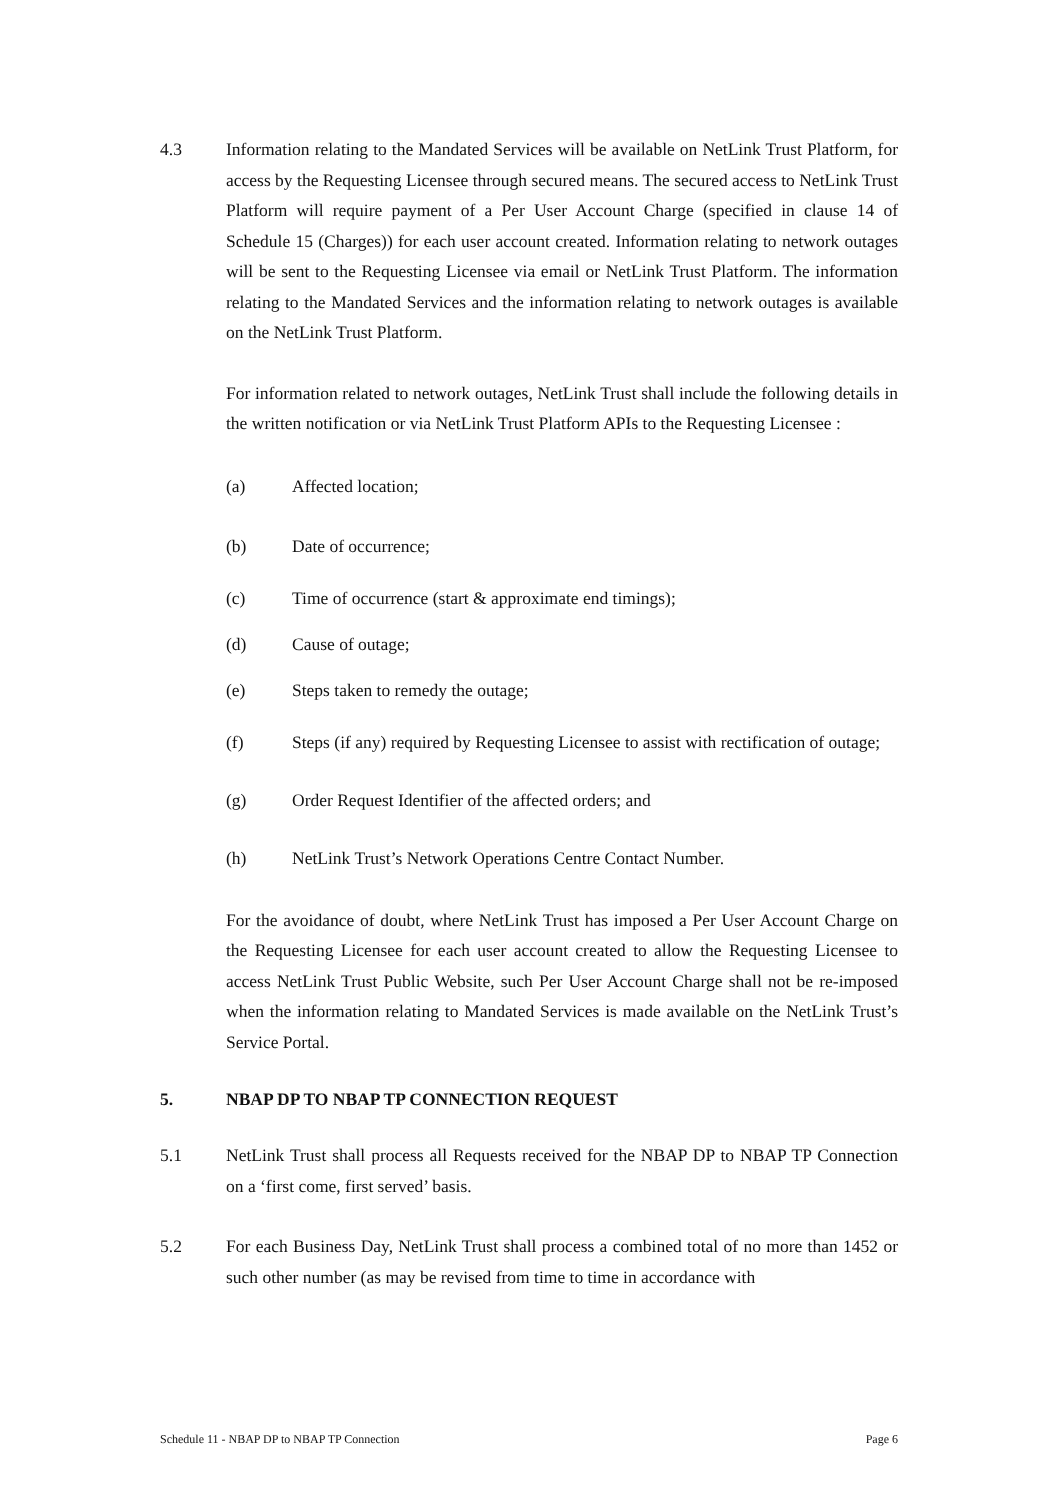4.3 Information relating to the Mandated Services will be available on NetLink Trust Platform, for access by the Requesting Licensee through secured means. The secured access to NetLink Trust Platform will require payment of a Per User Account Charge (specified in clause 14 of Schedule 15 (Charges)) for each user account created. Information relating to network outages will be sent to the Requesting Licensee via email or NetLink Trust Platform. The information relating to the Mandated Services and the information relating to network outages is available on the NetLink Trust Platform.
For information related to network outages, NetLink Trust shall include the following details in the written notification or via NetLink Trust Platform APIs to the Requesting Licensee :
(a) Affected location;
(b) Date of occurrence;
(c) Time of occurrence (start & approximate end timings);
(d) Cause of outage;
(e) Steps taken to remedy the outage;
(f) Steps (if any) required by Requesting Licensee to assist with rectification of outage;
(g) Order Request Identifier of the affected orders; and
(h) NetLink Trust’s Network Operations Centre Contact Number.
For the avoidance of doubt, where NetLink Trust has imposed a Per User Account Charge on the Requesting Licensee for each user account created to allow the Requesting Licensee to access NetLink Trust Public Website, such Per User Account Charge shall not be re-imposed when the information relating to Mandated Services is made available on the NetLink Trust’s Service Portal.
5. NBAP DP TO NBAP TP CONNECTION REQUEST
5.1 NetLink Trust shall process all Requests received for the NBAP DP to NBAP TP Connection on a ‘first come, first served’ basis.
5.2 For each Business Day, NetLink Trust shall process a combined total of no more than 1452 or such other number (as may be revised from time to time in accordance with
Schedule 11 - NBAP DP to NBAP TP Connection Page 6